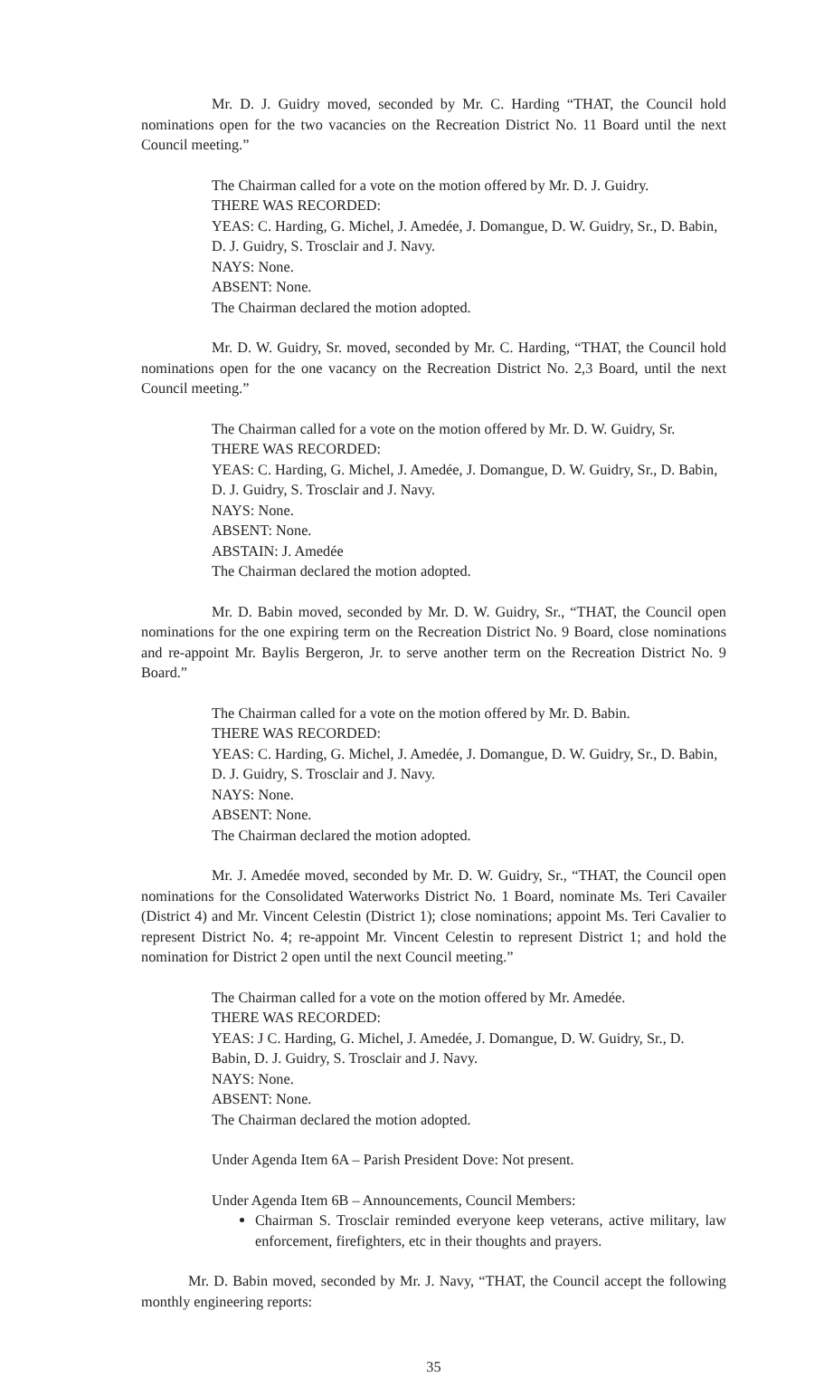Mr. D. J. Guidry moved, seconded by Mr. C. Harding “THAT, the Council hold nominations open for the two vacancies on the Recreation District No. 11 Board until the next Council meeting.”
The Chairman called for a vote on the motion offered by Mr. D. J. Guidry.
THERE WAS RECORDED:
YEAS: C. Harding, G. Michel, J. Amedée, J. Domangue, D. W. Guidry, Sr., D. Babin, D. J. Guidry, S. Trosclair and J. Navy.
NAYS: None.
ABSENT: None.
The Chairman declared the motion adopted.
Mr. D. W. Guidry, Sr. moved, seconded by Mr. C. Harding, “THAT, the Council hold nominations open for the one vacancy on the Recreation District No. 2,3 Board, until the next Council meeting.”
The Chairman called for a vote on the motion offered by Mr. D. W. Guidry, Sr.
THERE WAS RECORDED:
YEAS: C. Harding, G. Michel, J. Amedée, J. Domangue, D. W. Guidry, Sr., D. Babin, D. J. Guidry, S. Trosclair and J. Navy.
NAYS: None.
ABSENT: None.
ABSTAIN: J. Amedée
The Chairman declared the motion adopted.
Mr. D. Babin moved, seconded by Mr. D. W. Guidry, Sr., “THAT, the Council open nominations for the one expiring term on the Recreation District No. 9 Board, close nominations and re-appoint Mr. Baylis Bergeron, Jr. to serve another term on the Recreation District No. 9 Board.”
The Chairman called for a vote on the motion offered by Mr. D. Babin.
THERE WAS RECORDED:
YEAS: C. Harding, G. Michel, J. Amedée, J. Domangue, D. W. Guidry, Sr., D. Babin, D. J. Guidry, S. Trosclair and J. Navy.
NAYS: None.
ABSENT: None.
The Chairman declared the motion adopted.
Mr. J. Amedée moved, seconded by Mr. D. W. Guidry, Sr., “THAT, the Council open nominations for the Consolidated Waterworks District No. 1 Board, nominate Ms. Teri Cavailer (District 4) and Mr. Vincent Celestin (District 1); close nominations; appoint Ms. Teri Cavalier to represent District No. 4; re-appoint Mr. Vincent Celestin to represent District 1; and hold the nomination for District 2 open until the next Council meeting.”
The Chairman called for a vote on the motion offered by Mr. Amedée.
THERE WAS RECORDED:
YEAS: J C. Harding, G. Michel, J. Amedée, J. Domangue, D. W. Guidry, Sr., D. Babin, D. J. Guidry, S. Trosclair and J. Navy.
NAYS: None.
ABSENT: None.
The Chairman declared the motion adopted.
Under Agenda Item 6A – Parish President Dove: Not present.
Under Agenda Item 6B – Announcements, Council Members:
Chairman S. Trosclair reminded everyone keep veterans, active military, law enforcement, firefighters, etc in their thoughts and prayers.
Mr. D. Babin moved, seconded by Mr. J. Navy, “THAT, the Council accept the following monthly engineering reports:
35